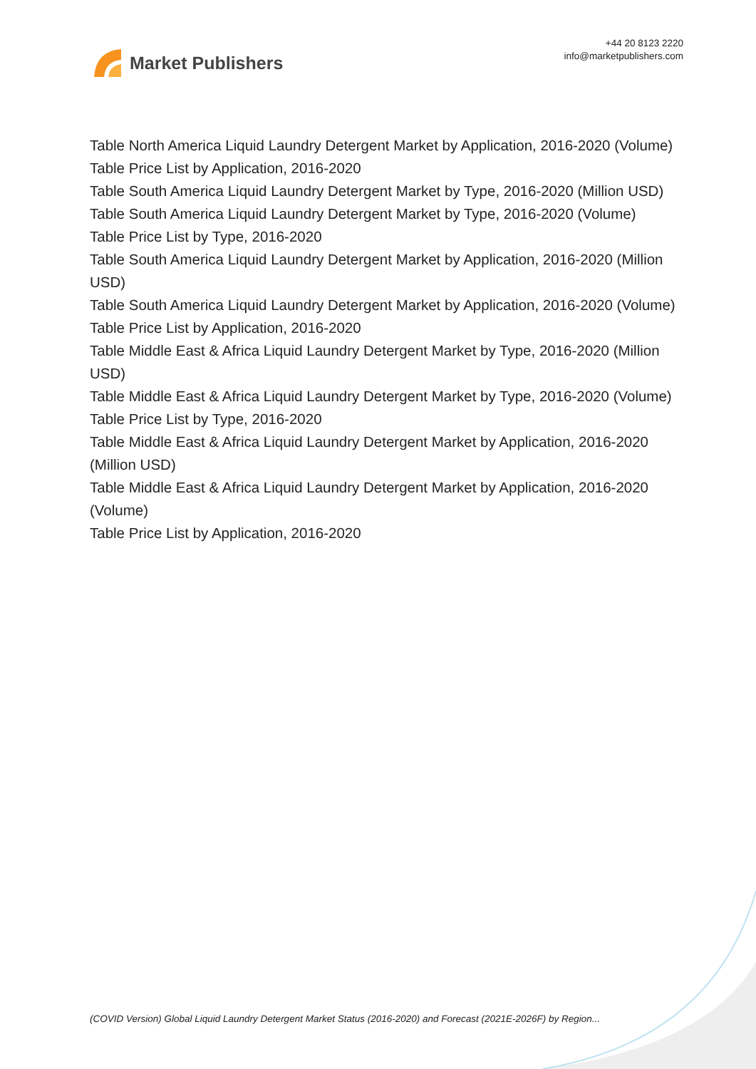Market Publishers
+44 20 8123 2220
info@marketpublishers.com
Table North America Liquid Laundry Detergent Market by Application, 2016-2020 (Volume)
Table Price List by Application, 2016-2020
Table South America Liquid Laundry Detergent Market by Type, 2016-2020 (Million USD)
Table South America Liquid Laundry Detergent Market by Type, 2016-2020 (Volume)
Table Price List by Type, 2016-2020
Table South America Liquid Laundry Detergent Market by Application, 2016-2020 (Million USD)
Table South America Liquid Laundry Detergent Market by Application, 2016-2020 (Volume)
Table Price List by Application, 2016-2020
Table Middle East & Africa Liquid Laundry Detergent Market by Type, 2016-2020 (Million USD)
Table Middle East & Africa Liquid Laundry Detergent Market by Type, 2016-2020 (Volume)
Table Price List by Type, 2016-2020
Table Middle East & Africa Liquid Laundry Detergent Market by Application, 2016-2020 (Million USD)
Table Middle East & Africa Liquid Laundry Detergent Market by Application, 2016-2020 (Volume)
Table Price List by Application, 2016-2020
(COVID Version) Global Liquid Laundry Detergent Market Status (2016-2020) and Forecast (2021E-2026F) by Region...